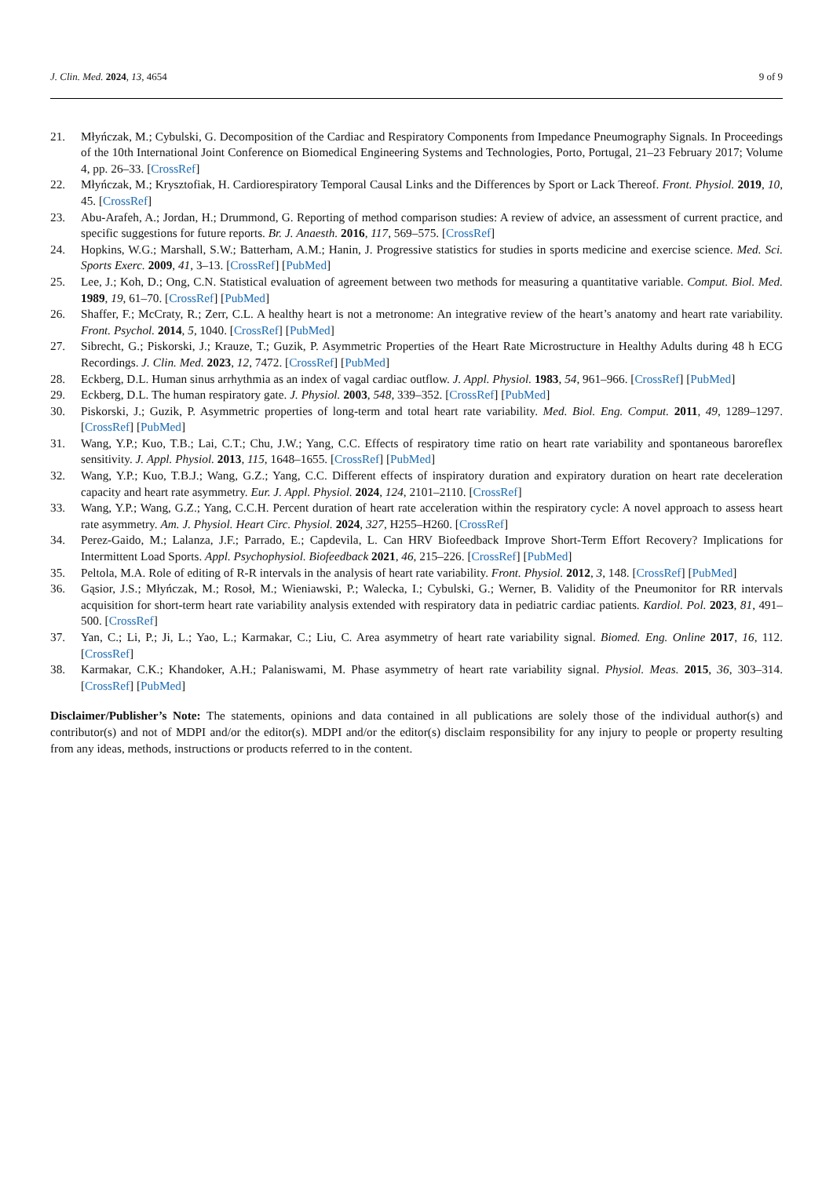J. Clin. Med. 2024, 13, 4654 9 of 9
21. Młyńczak, M.; Cybulski, G. Decomposition of the Cardiac and Respiratory Components from Impedance Pneumography Signals. In Proceedings of the 10th International Joint Conference on Biomedical Engineering Systems and Technologies, Porto, Portugal, 21–23 February 2017; Volume 4, pp. 26–33. [CrossRef]
22. Młyńczak, M.; Krysztofiak, H. Cardiorespiratory Temporal Causal Links and the Differences by Sport or Lack Thereof. Front. Physiol. 2019, 10, 45. [CrossRef]
23. Abu-Arafeh, A.; Jordan, H.; Drummond, G. Reporting of method comparison studies: A review of advice, an assessment of current practice, and specific suggestions for future reports. Br. J. Anaesth. 2016, 117, 569–575. [CrossRef]
24. Hopkins, W.G.; Marshall, S.W.; Batterham, A.M.; Hanin, J. Progressive statistics for studies in sports medicine and exercise science. Med. Sci. Sports Exerc. 2009, 41, 3–13. [CrossRef] [PubMed]
25. Lee, J.; Koh, D.; Ong, C.N. Statistical evaluation of agreement between two methods for measuring a quantitative variable. Comput. Biol. Med. 1989, 19, 61–70. [CrossRef] [PubMed]
26. Shaffer, F.; McCraty, R.; Zerr, C.L. A healthy heart is not a metronome: An integrative review of the heart’s anatomy and heart rate variability. Front. Psychol. 2014, 5, 1040. [CrossRef] [PubMed]
27. Sibrecht, G.; Piskorski, J.; Krauze, T.; Guzik, P. Asymmetric Properties of the Heart Rate Microstructure in Healthy Adults during 48 h ECG Recordings. J. Clin. Med. 2023, 12, 7472. [CrossRef] [PubMed]
28. Eckberg, D.L. Human sinus arrhythmia as an index of vagal cardiac outflow. J. Appl. Physiol. 1983, 54, 961–966. [CrossRef] [PubMed]
29. Eckberg, D.L. The human respiratory gate. J. Physiol. 2003, 548, 339–352. [CrossRef] [PubMed]
30. Piskorski, J.; Guzik, P. Asymmetric properties of long-term and total heart rate variability. Med. Biol. Eng. Comput. 2011, 49, 1289–1297. [CrossRef] [PubMed]
31. Wang, Y.P.; Kuo, T.B.; Lai, C.T.; Chu, J.W.; Yang, C.C. Effects of respiratory time ratio on heart rate variability and spontaneous baroreflex sensitivity. J. Appl. Physiol. 2013, 115, 1648–1655. [CrossRef] [PubMed]
32. Wang, Y.P.; Kuo, T.B.J.; Wang, G.Z.; Yang, C.C. Different effects of inspiratory duration and expiratory duration on heart rate deceleration capacity and heart rate asymmetry. Eur. J. Appl. Physiol. 2024, 124, 2101–2110. [CrossRef]
33. Wang, Y.P.; Wang, G.Z.; Yang, C.C.H. Percent duration of heart rate acceleration within the respiratory cycle: A novel approach to assess heart rate asymmetry. Am. J. Physiol. Heart Circ. Physiol. 2024, 327, H255–H260. [CrossRef]
34. Perez-Gaido, M.; Lalanza, J.F.; Parrado, E.; Capdevila, L. Can HRV Biofeedback Improve Short-Term Effort Recovery? Implications for Intermittent Load Sports. Appl. Psychophysiol. Biofeedback 2021, 46, 215–226. [CrossRef] [PubMed]
35. Peltola, M.A. Role of editing of R-R intervals in the analysis of heart rate variability. Front. Physiol. 2012, 3, 148. [CrossRef] [PubMed]
36. Gąsior, J.S.; Młyńczak, M.; Rosoł, M.; Wieniawski, P.; Walecka, I.; Cybulski, G.; Werner, B. Validity of the Pneumonitor for RR intervals acquisition for short-term heart rate variability analysis extended with respiratory data in pediatric cardiac patients. Kardiol. Pol. 2023, 81, 491–500. [CrossRef]
37. Yan, C.; Li, P.; Ji, L.; Yao, L.; Karmakar, C.; Liu, C. Area asymmetry of heart rate variability signal. Biomed. Eng. Online 2017, 16, 112. [CrossRef]
38. Karmakar, C.K.; Khandoker, A.H.; Palaniswami, M. Phase asymmetry of heart rate variability signal. Physiol. Meas. 2015, 36, 303–314. [CrossRef] [PubMed]
Disclaimer/Publisher’s Note: The statements, opinions and data contained in all publications are solely those of the individual author(s) and contributor(s) and not of MDPI and/or the editor(s). MDPI and/or the editor(s) disclaim responsibility for any injury to people or property resulting from any ideas, methods, instructions or products referred to in the content.